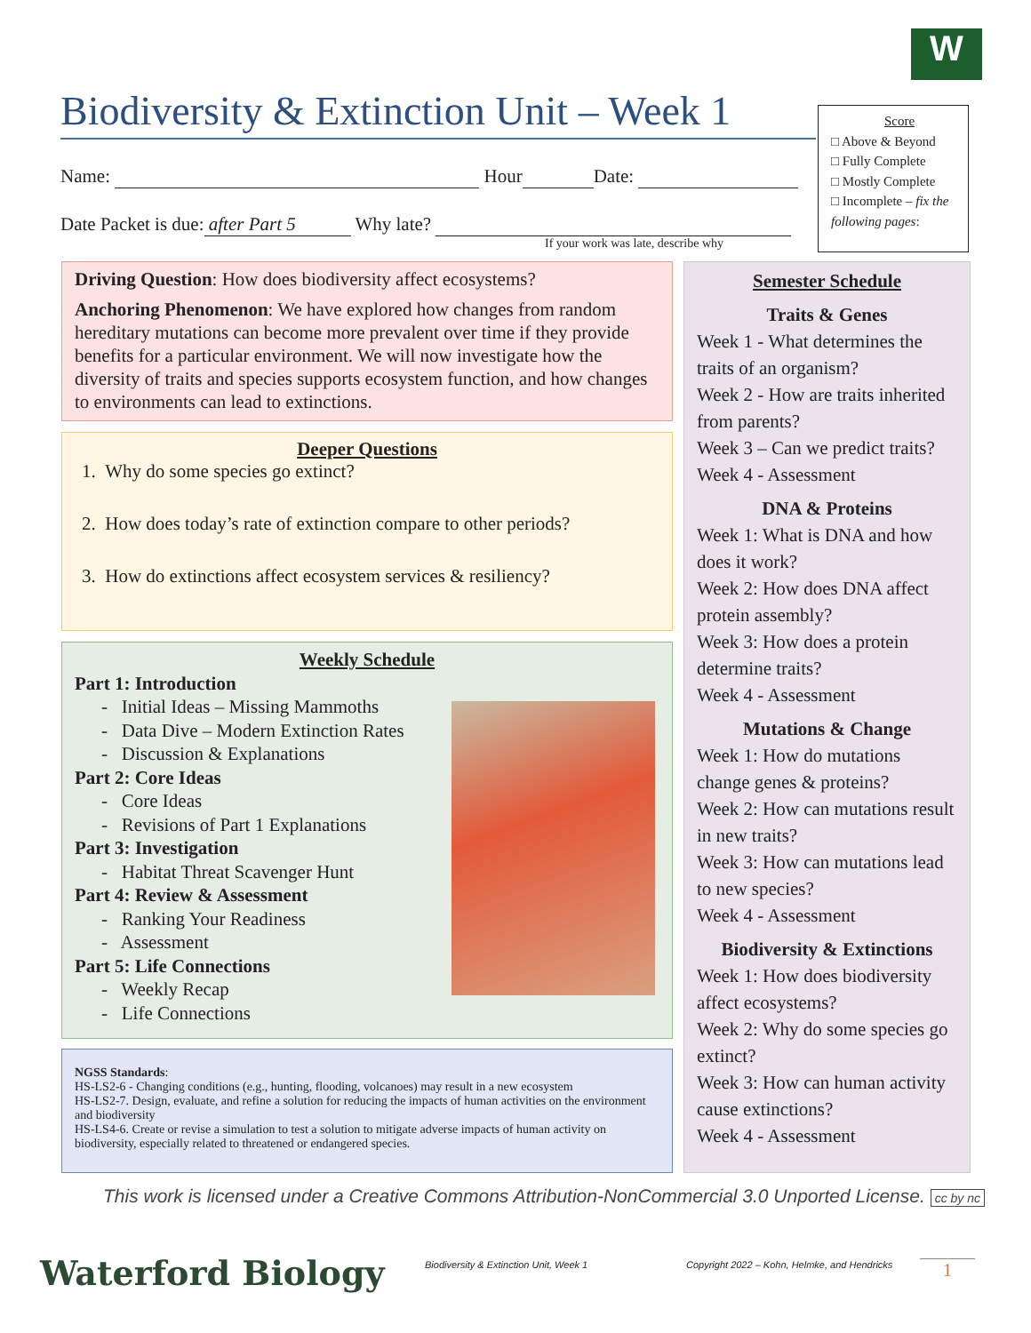W
Biodiversity & Extinction Unit – Week 1
Score
□ Above & Beyond
□ Fully Complete
□ Mostly Complete
□ Incomplete – fix the following pages:
Name: Hour Date:
Date Packet is due: after Part 5 Why late?
If your work was late, describe why
Driving Question: How does biodiversity affect ecosystems?
Anchoring Phenomenon: We have explored how changes from random hereditary mutations can become more prevalent over time if they provide benefits for a particular environment. We will now investigate how the diversity of traits and species supports ecosystem function, and how changes to environments can lead to extinctions.
Deeper Questions
1. Why do some species go extinct?
2. How does today’s rate of extinction compare to other periods?
3. How do extinctions affect ecosystem services & resiliency?
Weekly Schedule
Part 1: Introduction
- Initial Ideas – Missing Mammoths
- Data Dive – Modern Extinction Rates
- Discussion & Explanations
Part 2: Core Ideas
- Core Ideas
- Revisions of Part 1 Explanations
Part 3: Investigation
- Habitat Threat Scavenger Hunt
Part 4: Review & Assessment
- Ranking Your Readiness
- Assessment
Part 5: Life Connections
- Weekly Recap
- Life Connections
NGSS Standards:
HS-LS2-6 - Changing conditions (e.g., hunting, flooding, volcanoes) may result in a new ecosystem
HS-LS2-7. Design, evaluate, and refine a solution for reducing the impacts of human activities on the environment and biodiversity
HS-LS4-6. Create or revise a simulation to test a solution to mitigate adverse impacts of human activity on biodiversity, especially related to threatened or endangered species.
Semester Schedule
Traits & Genes
Week 1 - What determines the traits of an organism?
Week 2 - How are traits inherited from parents?
Week 3 – Can we predict traits?
Week 4 - Assessment
DNA & Proteins
Week 1: What is DNA and how does it work?
Week 2: How does DNA affect protein assembly?
Week 3: How does a protein determine traits?
Week 4 - Assessment
Mutations & Change
Week 1: How do mutations change genes & proteins?
Week 2: How can mutations result in new traits?
Week 3: How can mutations lead to new species?
Week 4 - Assessment
Biodiversity & Extinctions
Week 1: How does biodiversity affect ecosystems?
Week 2: Why do some species go extinct?
Week 3: How can human activity cause extinctions?
Week 4 - Assessment
This work is licensed under a Creative Commons Attribution-NonCommercial 3.0 Unported License. cc by nc
Waterford Biology
Biodiversity & Extinction Unit, Week 1
Copyright 2022 – Kohn, Helmke, and Hendricks
1